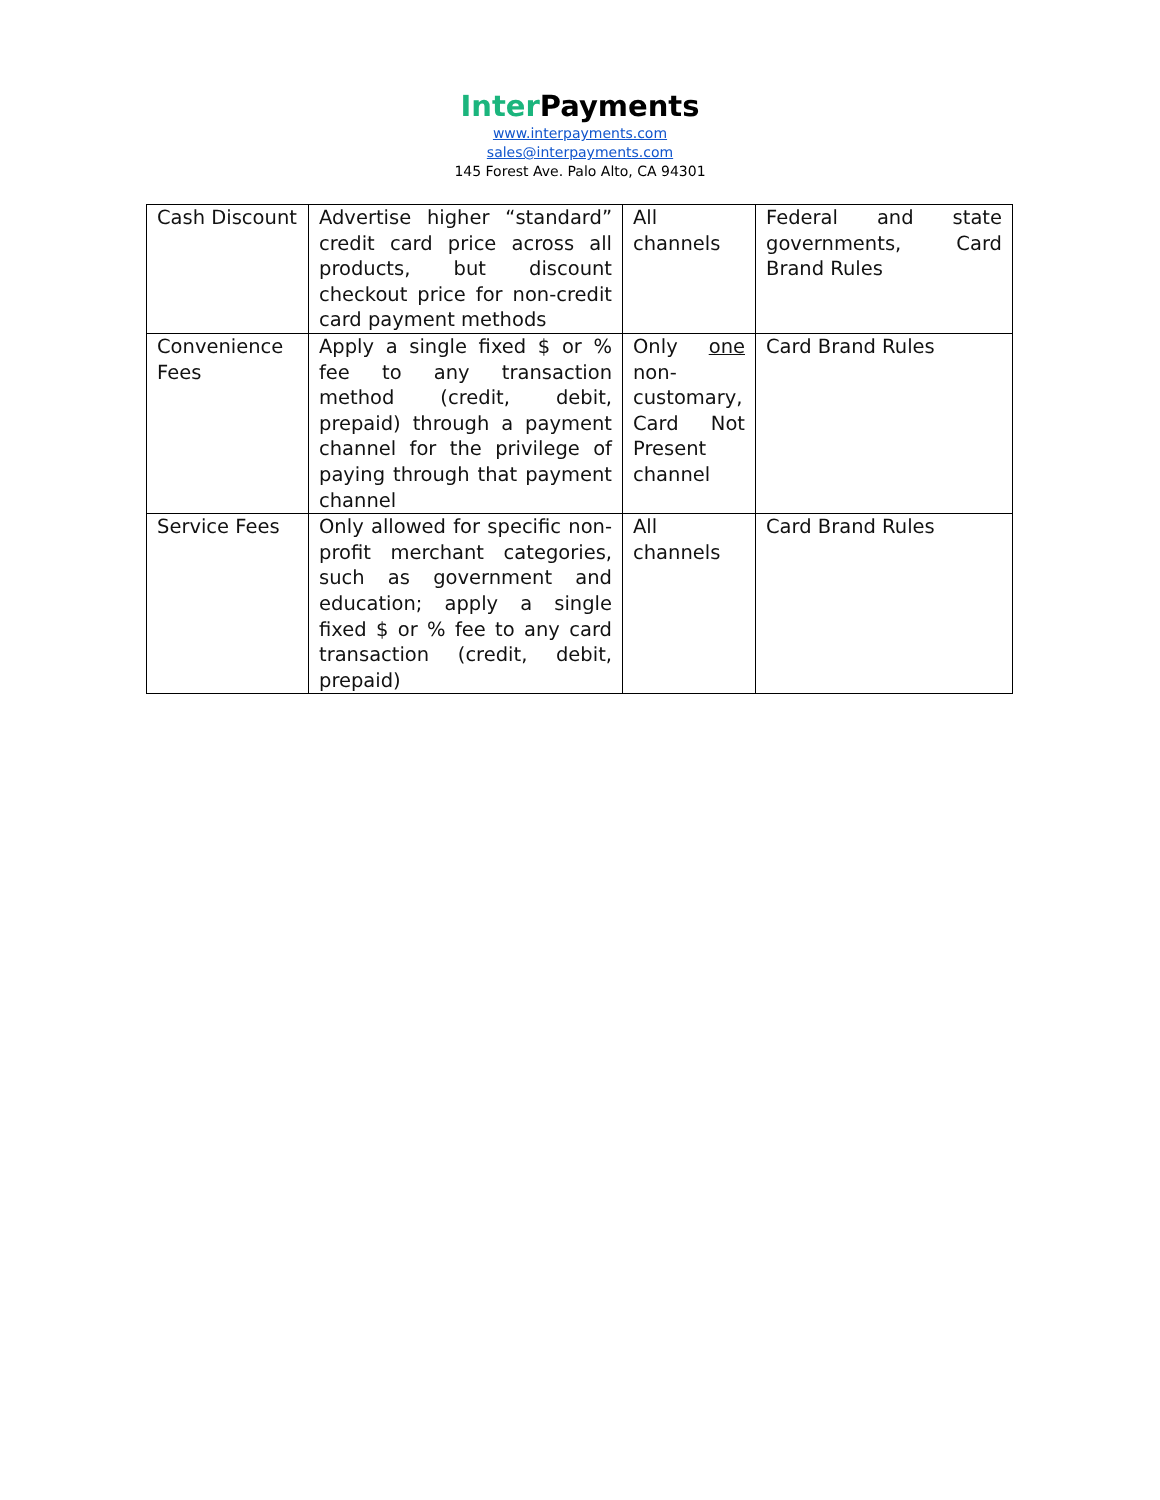Inter Payments
www.interpayments.com
sales@interpayments.com
145 Forest Ave. Palo Alto, CA 94301
| Cash Discount | Advertise higher “standard” credit card price across all products, but discount checkout price for non-credit card payment methods | All channels | Federal and state governments, Card Brand Rules |
| Convenience Fees | Apply a single fixed $ or % fee to any transaction method (credit, debit, prepaid) through a payment channel for the privilege of paying through that payment channel | Only one non-customary, Card Not Present channel | Card Brand Rules |
| Service Fees | Only allowed for specific non-profit merchant categories, such as government and education; apply a single fixed $ or % fee to any card transaction (credit, debit, prepaid) | All channels | Card Brand Rules |